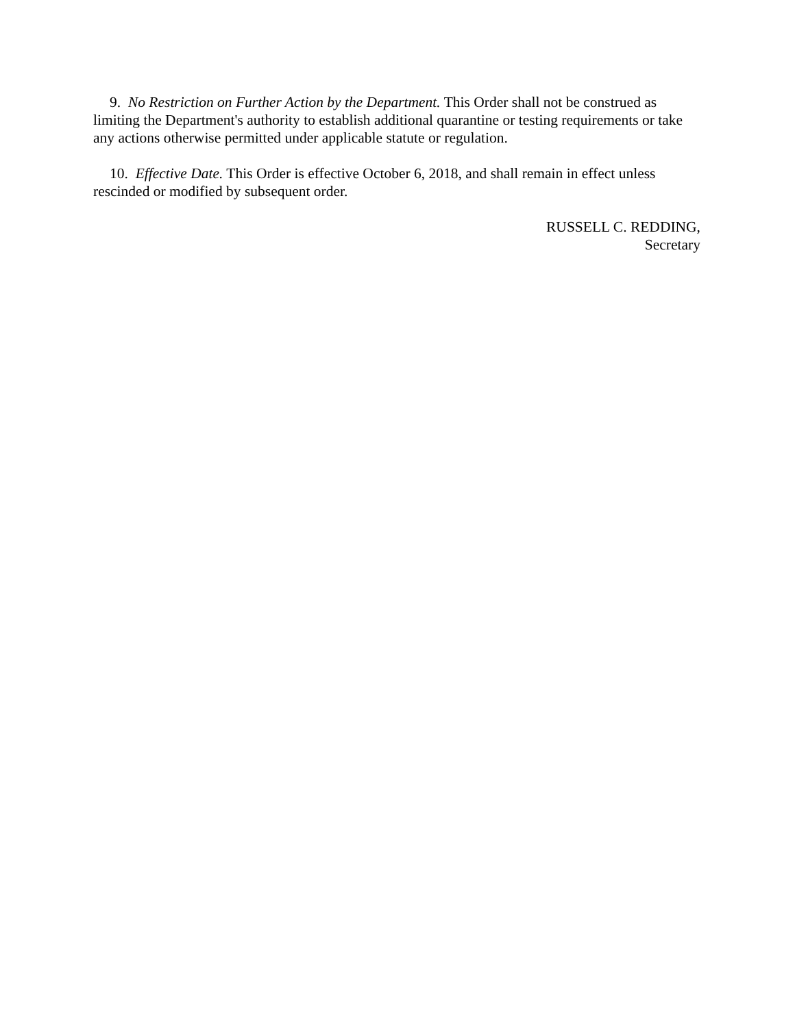9. No Restriction on Further Action by the Department. This Order shall not be construed as limiting the Department's authority to establish additional quarantine or testing requirements or take any actions otherwise permitted under applicable statute or regulation.
10. Effective Date. This Order is effective October 6, 2018, and shall remain in effect unless rescinded or modified by subsequent order.
RUSSELL C. REDDING,
Secretary